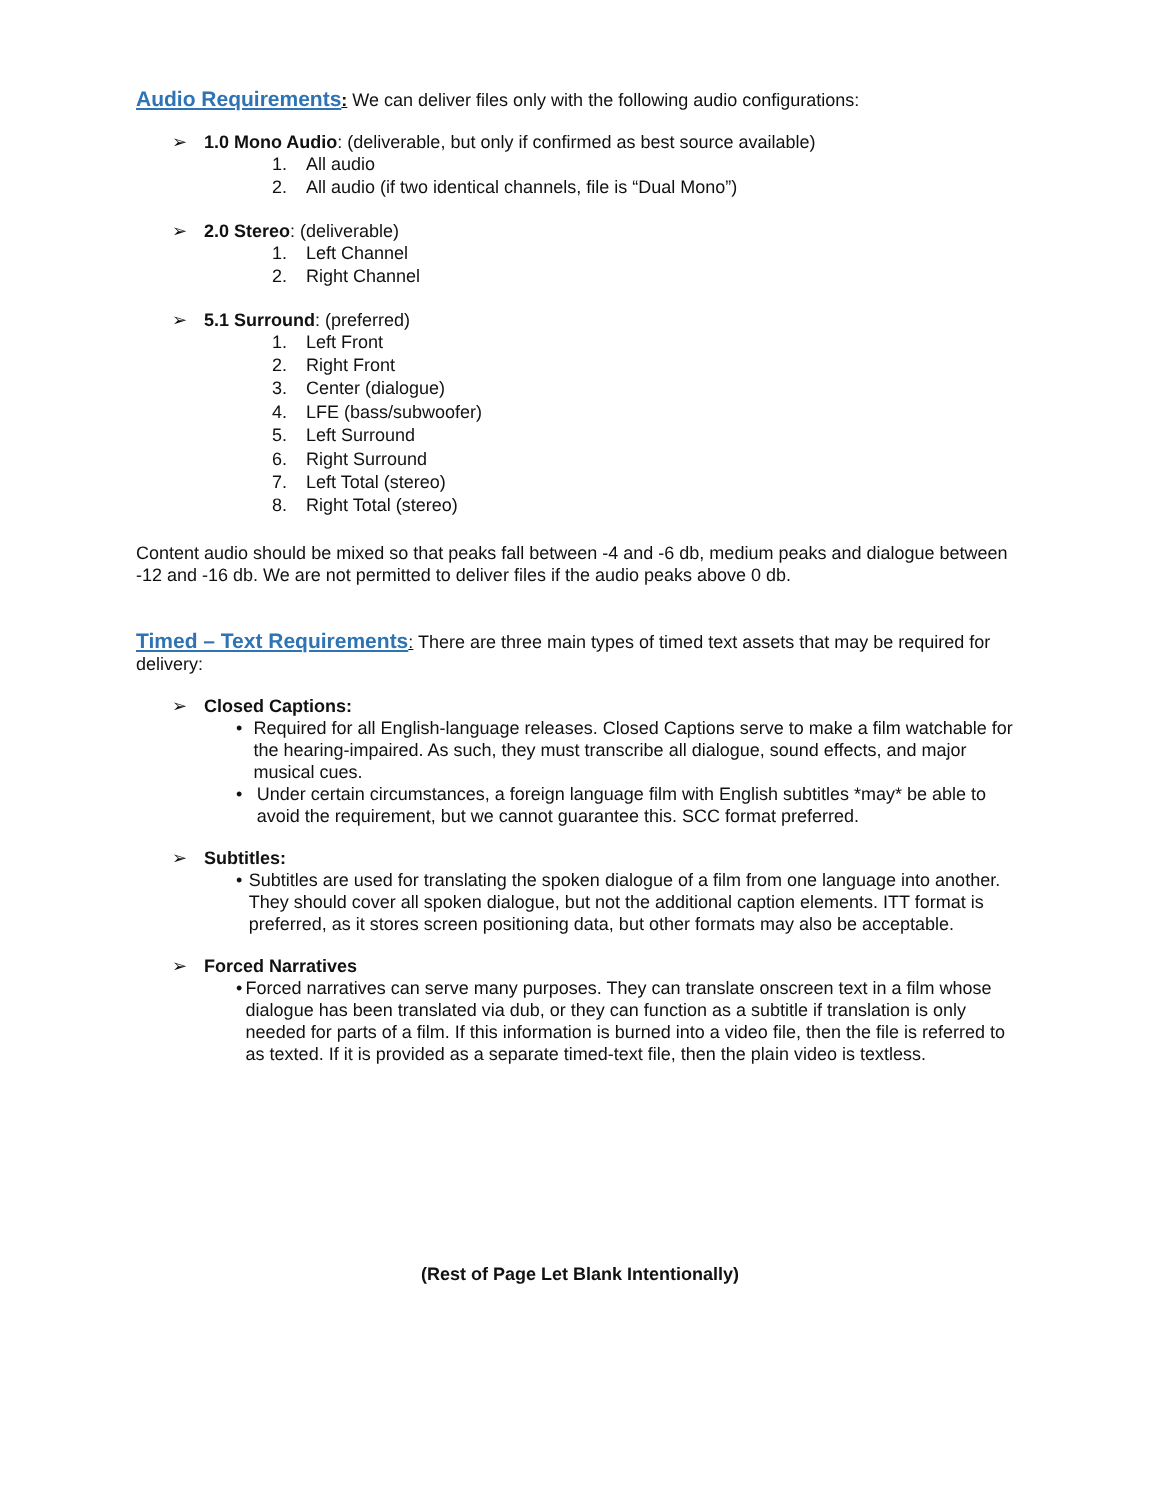Audio Requirements
: We can deliver files only with the following audio configurations:
➢ 1.0 Mono Audio: (deliverable, but only if confirmed as best source available)
1. All audio
2. All audio (if two identical channels, file is “Dual Mono”)
➢ 2.0 Stereo: (deliverable)
1. Left Channel
2. Right Channel
➢ 5.1 Surround: (preferred)
1. Left Front
2. Right Front
3. Center (dialogue)
4. LFE (bass/subwoofer)
5. Left Surround
6. Right Surround
7. Left Total (stereo)
8. Right Total (stereo)
Content audio should be mixed so that peaks fall between -4 and -6 db, medium peaks and dialogue between -12 and -16 db. We are not permitted to deliver files if the audio peaks above 0 db.
Timed – Text Requirements
: There are three main types of timed text assets that may be required for delivery:
➢ Closed Captions:
• Required for all English-language releases. Closed Captions serve to make a film watchable for the hearing-impaired. As such, they must transcribe all dialogue, sound effects, and major musical cues.
• Under certain circumstances, a foreign language film with English subtitles *may* be able to avoid the requirement, but we cannot guarantee this. SCC format preferred.
➢ Subtitles:
• Subtitles are used for translating the spoken dialogue of a film from one language into another. They should cover all spoken dialogue, but not the additional caption elements. ITT format is preferred, as it stores screen positioning data, but other formats may also be acceptable.
➢ Forced Narratives
• Forced narratives can serve many purposes. They can translate onscreen text in a film whose dialogue has been translated via dub, or they can function as a subtitle if translation is only needed for parts of a film. If this information is burned into a video file, then the file is referred to as texted. If it is provided as a separate timed-text file, then the plain video is textless.
(Rest of Page Let Blank Intentionally)